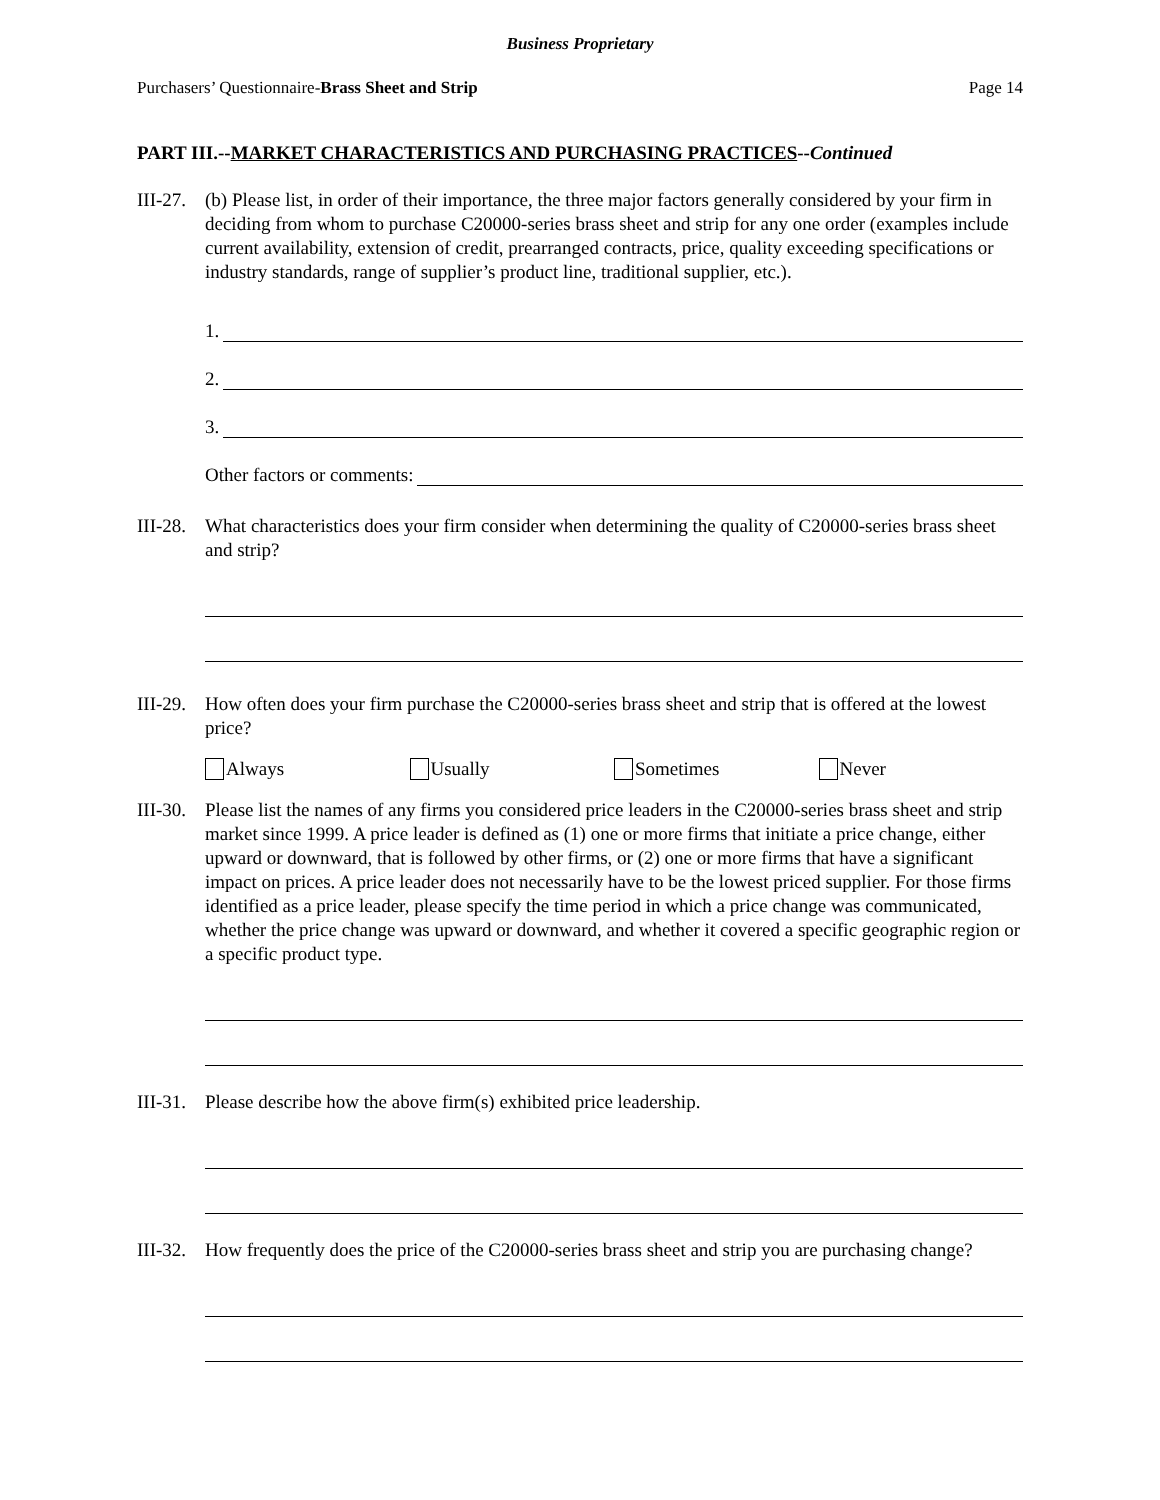Business Proprietary
Purchasers’ Questionnaire-Brass Sheet and Strip Page 14
PART III.--MARKET CHARACTERISTICS AND PURCHASING PRACTICES--Continued
III-27.
(b) Please list, in order of their importance, the three major factors generally considered by your firm in deciding from whom to purchase C20000-series brass sheet and strip for any one order (examples include current availability, extension of credit, prearranged contracts, price, quality exceeding specifications or industry standards, range of supplier’s product line, traditional supplier, etc.).
1.
2.
3.
Other factors or comments:
III-28.
What characteristics does your firm consider when determining the quality of C20000-series brass sheet and strip?
III-29.
How often does your firm purchase the C20000-series brass sheet and strip that is offered at the lowest price?
Always Usually Sometimes Never
III-30.
Please list the names of any firms you considered price leaders in the C20000-series brass sheet and strip market since 1999. A price leader is defined as (1) one or more firms that initiate a price change, either upward or downward, that is followed by other firms, or (2) one or more firms that have a significant impact on prices. A price leader does not necessarily have to be the lowest priced supplier. For those firms identified as a price leader, please specify the time period in which a price change was communicated, whether the price change was upward or downward, and whether it covered a specific geographic region or a specific product type.
III-31.
Please describe how the above firm(s) exhibited price leadership.
III-32.
How frequently does the price of the C20000-series brass sheet and strip you are purchasing change?